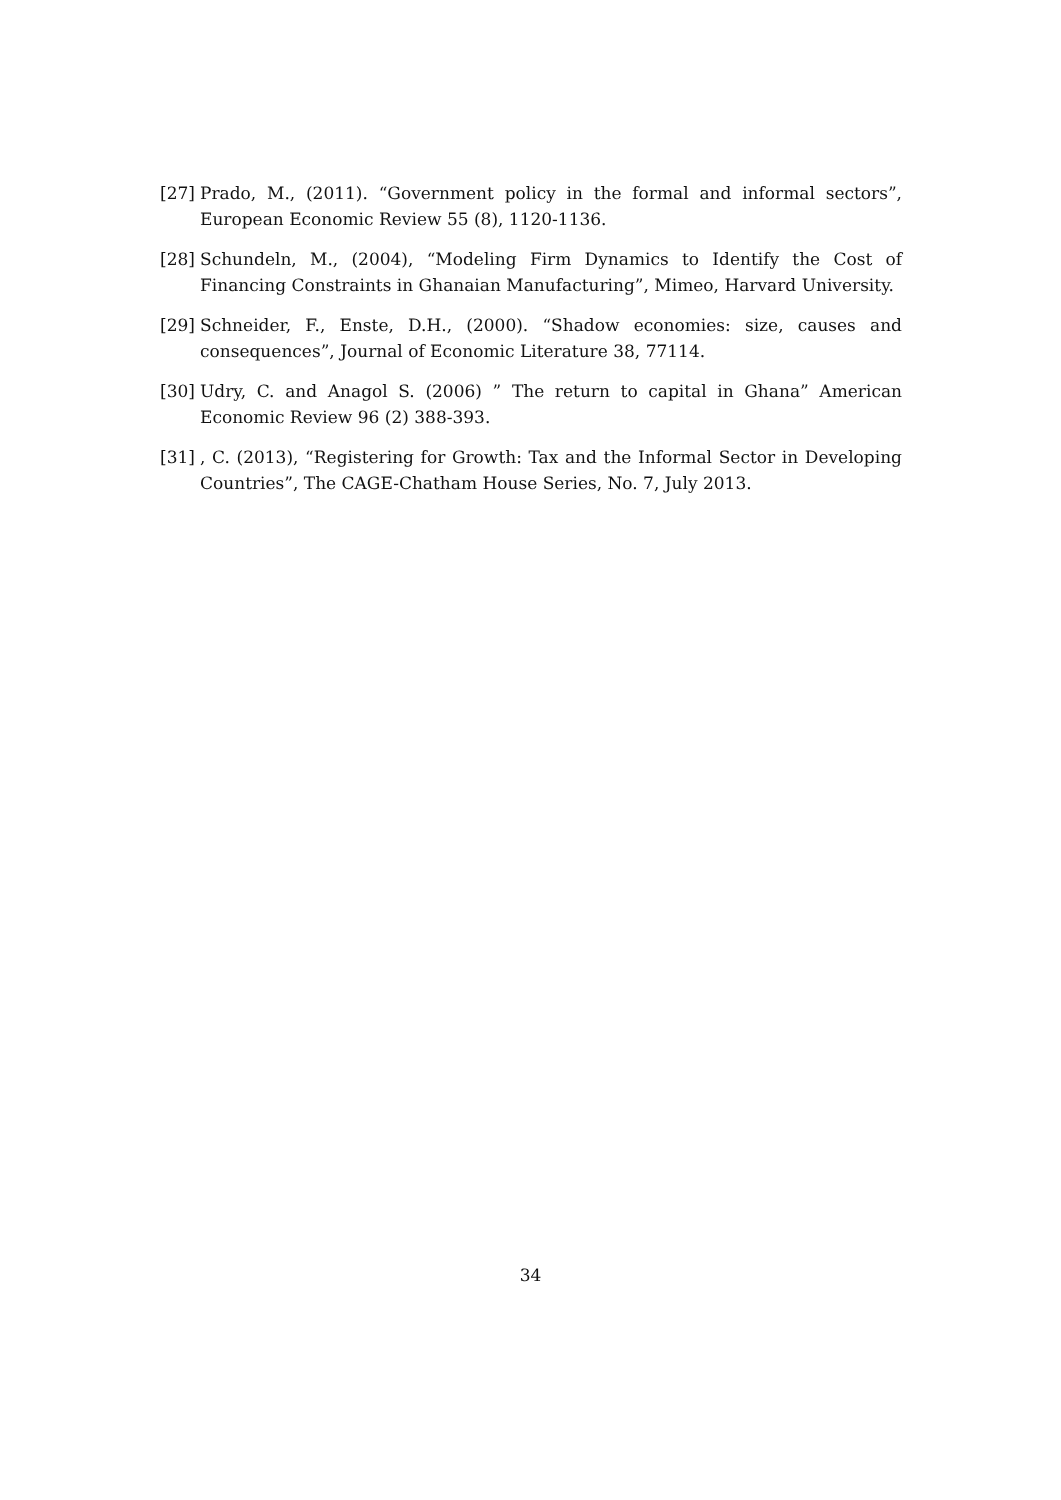[27]
Prado, M., (2011). “Government policy in the formal and informal sectors”, European Economic Review 55 (8), 1120-1136.
[28]
Schundeln, M., (2004), “Modeling Firm Dynamics to Identify the Cost of Financing Constraints in Ghanaian Manufacturing”, Mimeo, Harvard University.
[29]
Schneider, F., Enste, D.H., (2000). “Shadow economies: size, causes and consequences”, Journal of Economic Literature 38, 77114.
[30]
Udry, C. and Anagol S. (2006) ” The return to capital in Ghana” American Economic Review 96 (2) 388-393.
[31]
, C. (2013), “Registering for Growth: Tax and the Informal Sector in Developing Countries”, The CAGE-Chatham House Series, No. 7, July 2013.
34